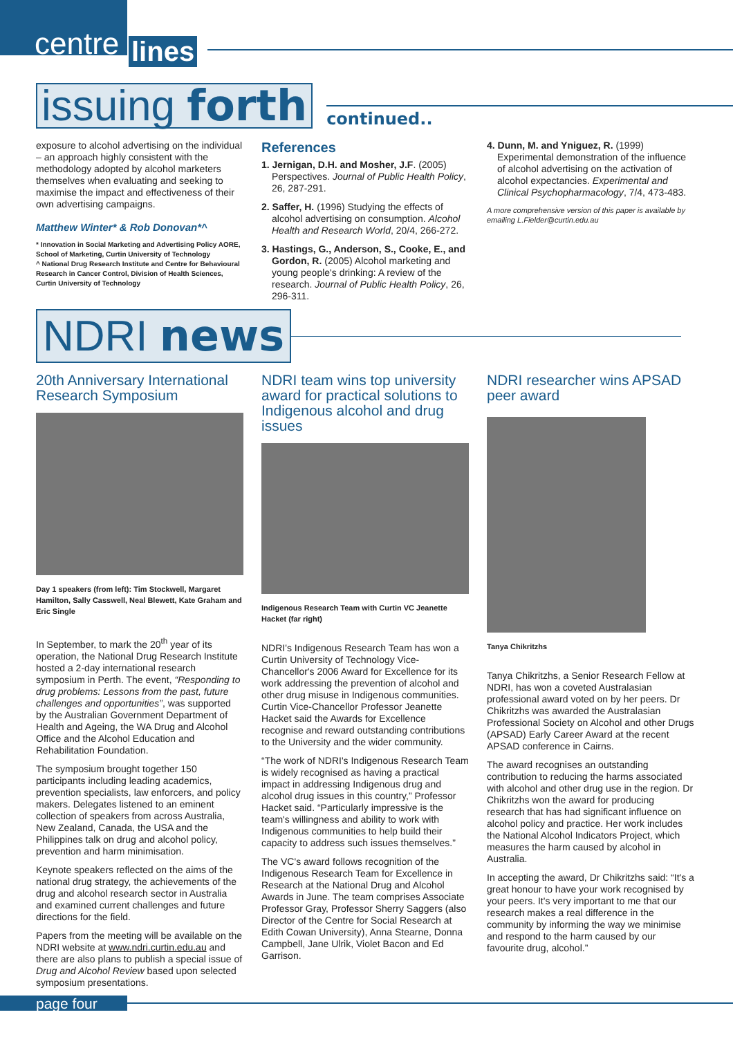centre lines
issuing forth
continued..
exposure to alcohol advertising on the individual – an approach highly consistent with the methodology adopted by alcohol marketers themselves when evaluating and seeking to maximise the impact and effectiveness of their own advertising campaigns.
Matthew Winter* & Rob Donovan*^
* Innovation in Social Marketing and Advertising Policy AORE, School of Marketing, Curtin University of Technology
^ National Drug Research Institute and Centre for Behavioural Research in Cancer Control, Division of Health Sciences, Curtin University of Technology
References
1. Jernigan, D.H. and Mosher, J.F. (2005) Perspectives. Journal of Public Health Policy, 26, 287-291.
2. Saffer, H. (1996) Studying the effects of alcohol advertising on consumption. Alcohol Health and Research World, 20/4, 266-272.
3. Hastings, G., Anderson, S., Cooke, E., and Gordon, R. (2005) Alcohol marketing and young people's drinking: A review of the research. Journal of Public Health Policy, 26, 296-311.
4. Dunn, M. and Yniguez, R. (1999) Experimental demonstration of the influence of alcohol advertising on the activation of alcohol expectancies. Experimental and Clinical Psychopharmacology, 7/4, 473-483.
A more comprehensive version of this paper is available by emailing L.Fielder@curtin.edu.au
NDRI news
20th Anniversary International Research Symposium
Day 1 speakers (from left): Tim Stockwell, Margaret Hamilton, Sally Casswell, Neal Blewett, Kate Graham and Eric Single
In September, to mark the 20<sup>th</sup> year of its operation, the National Drug Research Institute hosted a 2-day international research symposium in Perth. The event, “Responding to drug problems: Lessons from the past, future challenges and opportunities”, was supported by the Australian Government Department of Health and Ageing, the WA Drug and Alcohol Office and the Alcohol Education and Rehabilitation Foundation.
The symposium brought together 150 participants including leading academics, prevention specialists, law enforcers, and policy makers. Delegates listened to an eminent collection of speakers from across Australia, New Zealand, Canada, the USA and the Philippines talk on drug and alcohol policy, prevention and harm minimisation.
Keynote speakers reflected on the aims of the national drug strategy, the achievements of the drug and alcohol research sector in Australia and examined current challenges and future directions for the field.
Papers from the meeting will be available on the NDRI website at www.ndri.curtin.edu.au and there are also plans to publish a special issue of Drug and Alcohol Review based upon selected symposium presentations.
NDRI team wins top university award for practical solutions to Indigenous alcohol and drug issues
Indigenous Research Team with Curtin VC Jeanette Hacket (far right)
NDRI's Indigenous Research Team has won a Curtin University of Technology Vice-Chancellor's 2006 Award for Excellence for its work addressing the prevention of alcohol and other drug misuse in Indigenous communities. Curtin Vice-Chancellor Professor Jeanette Hacket said the Awards for Excellence recognise and reward outstanding contributions to the University and the wider community.
“The work of NDRI's Indigenous Research Team is widely recognised as having a practical impact in addressing Indigenous drug and alcohol drug issues in this country,” Professor Hacket said. “Particularly impressive is the team's willingness and ability to work with Indigenous communities to help build their capacity to address such issues themselves.”
The VC's award follows recognition of the Indigenous Research Team for Excellence in Research at the National Drug and Alcohol Awards in June. The team comprises Associate Professor Gray, Professor Sherry Saggers (also Director of the Centre for Social Research at Edith Cowan University), Anna Stearne, Donna Campbell, Jane Ulrik, Violet Bacon and Ed Garrison.
NDRI researcher wins APSAD peer award
Tanya Chikritzhs
Tanya Chikritzhs, a Senior Research Fellow at NDRI, has won a coveted Australasian professional award voted on by her peers. Dr Chikritzhs was awarded the Australasian Professional Society on Alcohol and other Drugs (APSAD) Early Career Award at the recent APSAD conference in Cairns.
The award recognises an outstanding contribution to reducing the harms associated with alcohol and other drug use in the region. Dr Chikritzhs won the award for producing research that has had significant influence on alcohol policy and practice. Her work includes the National Alcohol Indicators Project, which measures the harm caused by alcohol in Australia.
In accepting the award, Dr Chikritzhs said: “It's a great honour to have your work recognised by your peers. It's very important to me that our research makes a real difference in the community by informing the way we minimise and respond to the harm caused by our favourite drug, alcohol.”
page four